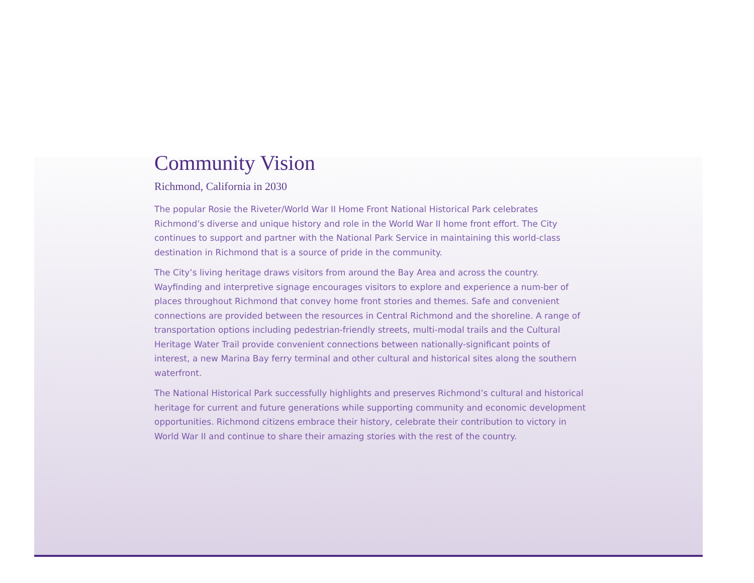Community Vision
Richmond, California in 2030
The popular Rosie the Riveter/World War II Home Front National Historical Park celebrates Richmond’s diverse and unique history and role in the World War II home front effort. The City continues to support and partner with the National Park Service in maintaining this world-class destination in Richmond that is a source of pride in the community.
The City’s living heritage draws visitors from around the Bay Area and across the country. Wayfinding and interpretive signage encourages visitors to explore and experience a num-ber of places throughout Richmond that convey home front stories and themes. Safe and convenient connections are provided between the resources in Central Richmond and the shoreline. A range of transportation options including pedestrian-friendly streets, multi-modal trails and the Cultural Heritage Water Trail provide convenient connections between nationally-significant points of interest, a new Marina Bay ferry terminal and other cultural and historical sites along the southern waterfront.
The National Historical Park successfully highlights and preserves Richmond’s cultural and historical heritage for current and future generations while supporting community and economic development opportunities. Richmond citizens embrace their history, celebrate their contribution to victory in World War II and continue to share their amazing stories with the rest of the country.